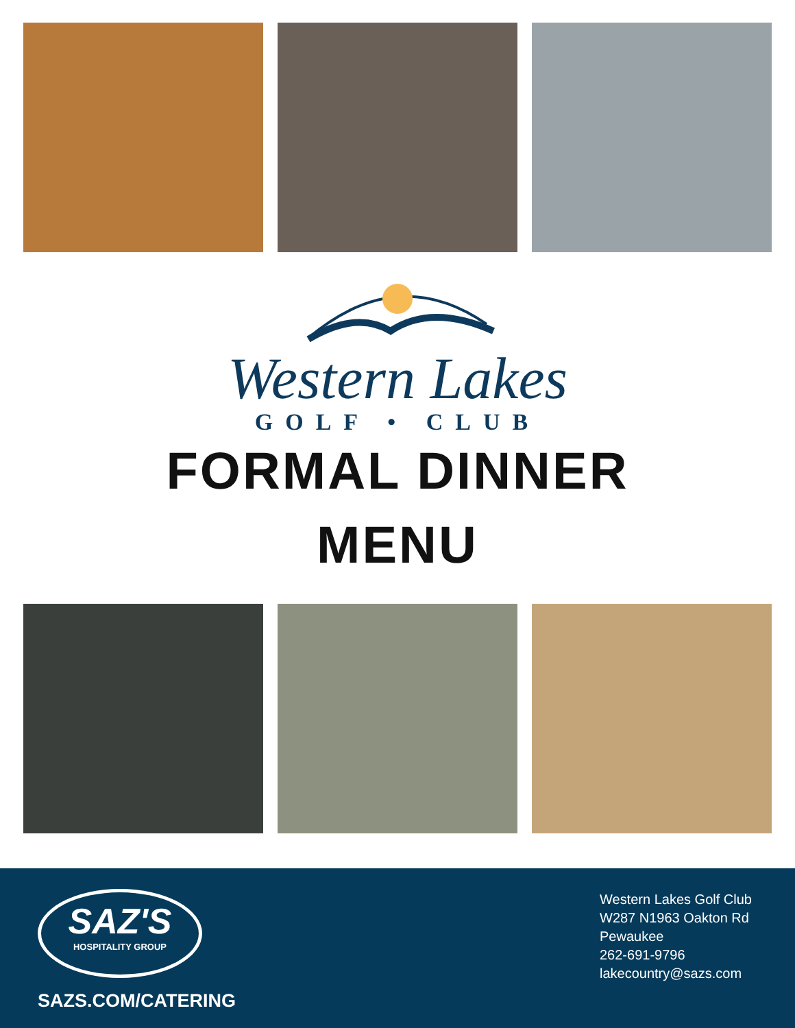Western Lakes
GOLF • CLUB
FORMAL DINNER
MENU
SAZ'S
HOSPITALITY GROUP
SAZS.COM/CATERING
Western Lakes Golf Club
W287 N1963 Oakton Rd
Pewaukee
262-691-9796
lakecountry@sazs.com